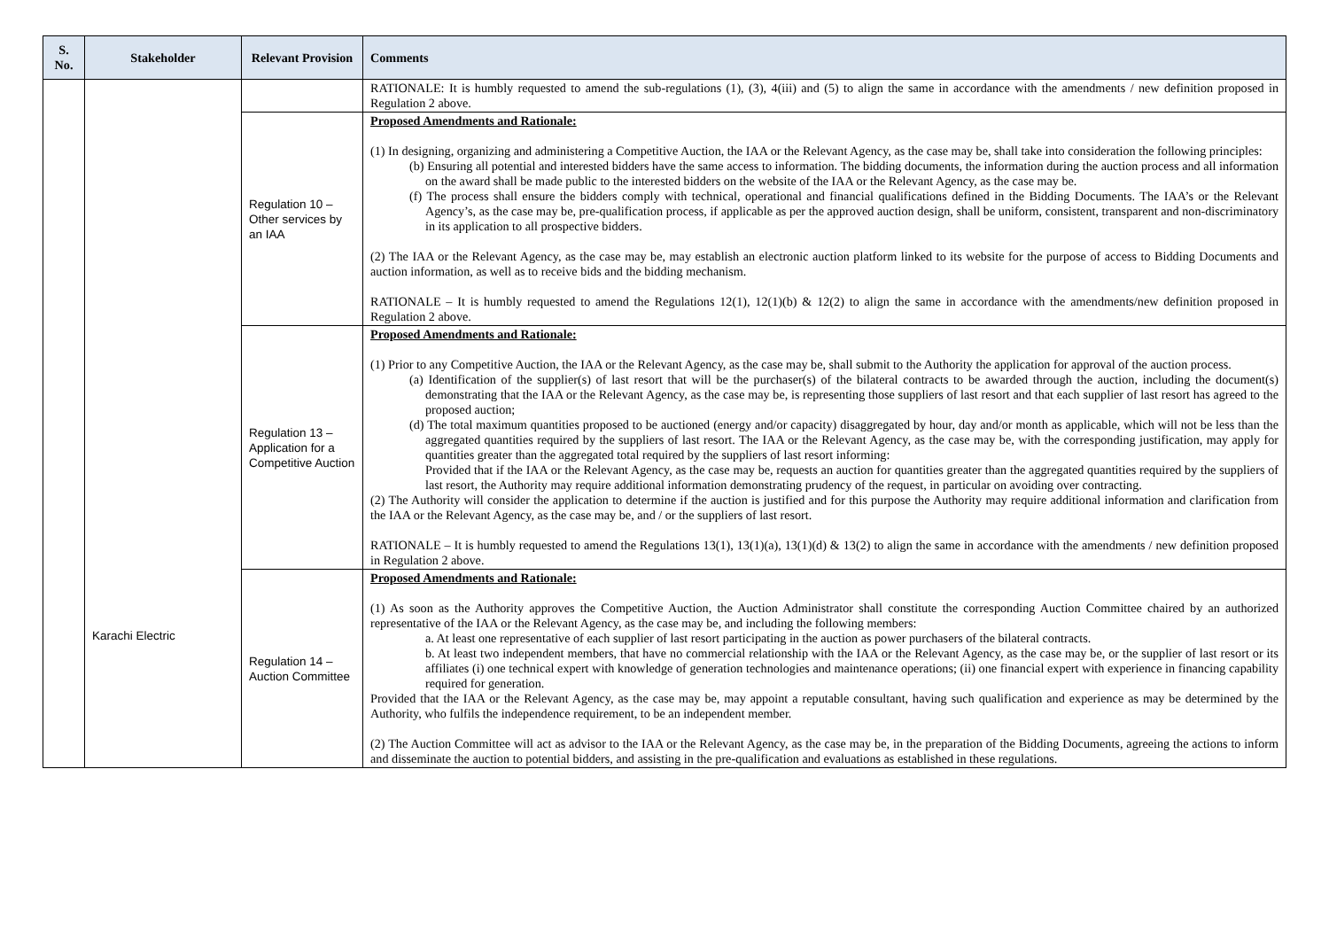| S. No. | Stakeholder | Relevant Provision | Comments |
| --- | --- | --- | --- |
| | Karachi Electric | | RATIONALE: It is humbly requested to amend the sub-regulations (1), (3), 4(iii) and (5) to align the same in accordance with the amendments / new definition proposed in Regulation 2 above. |
| | | Regulation 10 – Other services by an IAA | Proposed Amendments and Rationale: (1) In designing, organizing and administering a Competitive Auction, the IAA or the Relevant Agency, as the case may be, shall take into consideration the following principles: (b) Ensuring all potential and interested bidders have the same access to information. The bidding documents, the information during the auction process and all information on the award shall be made public to the interested bidders on the website of the IAA or the Relevant Agency, as the case may be. (f) The process shall ensure the bidders comply with technical, operational and financial qualifications defined in the Bidding Documents. The IAA’s or the Relevant Agency’s, as the case may be, pre-qualification process, if applicable as per the approved auction design, shall be uniform, consistent, transparent and non-discriminatory in its application to all prospective bidders. (2) The IAA or the Relevant Agency, as the case may be, may establish an electronic auction platform linked to its website for the purpose of access to Bidding Documents and auction information, as well as to receive bids and the bidding mechanism. RATIONALE – It is humbly requested to amend the Regulations 12(1), 12(1)(b) & 12(2) to align the same in accordance with the amendments/new definition proposed in Regulation 2 above. |
| | | Regulation 13 – Application for a Competitive Auction | Proposed Amendments and Rationale: (1) Prior to any Competitive Auction, the IAA or the Relevant Agency, as the case may be, shall submit to the Authority the application for approval of the auction process. (a) Identification of the supplier(s) of last resort that will be the purchaser(s) of the bilateral contracts to be awarded through the auction, including the document(s) demonstrating that the IAA or the Relevant Agency, as the case may be, is representing those suppliers of last resort and that each supplier of last resort has agreed to the proposed auction; (d) The total maximum quantities proposed to be auctioned (energy and/or capacity) disaggregated by hour, day and/or month as applicable, which will not be less than the aggregated quantities required by the suppliers of last resort. The IAA or the Relevant Agency, as the case may be, with the corresponding justification, may apply for quantities greater than the aggregated total required by the suppliers of last resort informing: Provided that if the IAA or the Relevant Agency, as the case may be, requests an auction for quantities greater than the aggregated quantities required by the suppliers of last resort, the Authority may require additional information demonstrating prudency of the request, in particular on avoiding over contracting. (2) The Authority will consider the application to determine if the auction is justified and for this purpose the Authority may require additional information and clarification from the IAA or the Relevant Agency, as the case may be, and / or the suppliers of last resort. RATIONALE – It is humbly requested to amend the Regulations 13(1), 13(1)(a), 13(1)(d) & 13(2) to align the same in accordance with the amendments / new definition proposed in Regulation 2 above. |
| | | Regulation 14 – Auction Committee | Proposed Amendments and Rationale: (1) As soon as the Authority approves the Competitive Auction, the Auction Administrator shall constitute the corresponding Auction Committee chaired by an authorized representative of the IAA or the Relevant Agency, as the case may be, and including the following members: a. At least one representative of each supplier of last resort participating in the auction as power purchasers of the bilateral contracts. b. At least two independent members, that have no commercial relationship with the IAA or the Relevant Agency, as the case may be, or the supplier of last resort or its affiliates (i) one technical expert with knowledge of generation technologies and maintenance operations; (ii) one financial expert with experience in financing capability required for generation. Provided that the IAA or the Relevant Agency, as the case may be, may appoint a reputable consultant, having such qualification and experience as may be determined by the Authority, who fulfils the independence requirement, to be an independent member. (2) The Auction Committee will act as advisor to the IAA or the Relevant Agency, as the case may be, in the preparation of the Bidding Documents, agreeing the actions to inform and disseminate the auction to potential bidders, and assisting in the pre-qualification and evaluations as established in these regulations. |